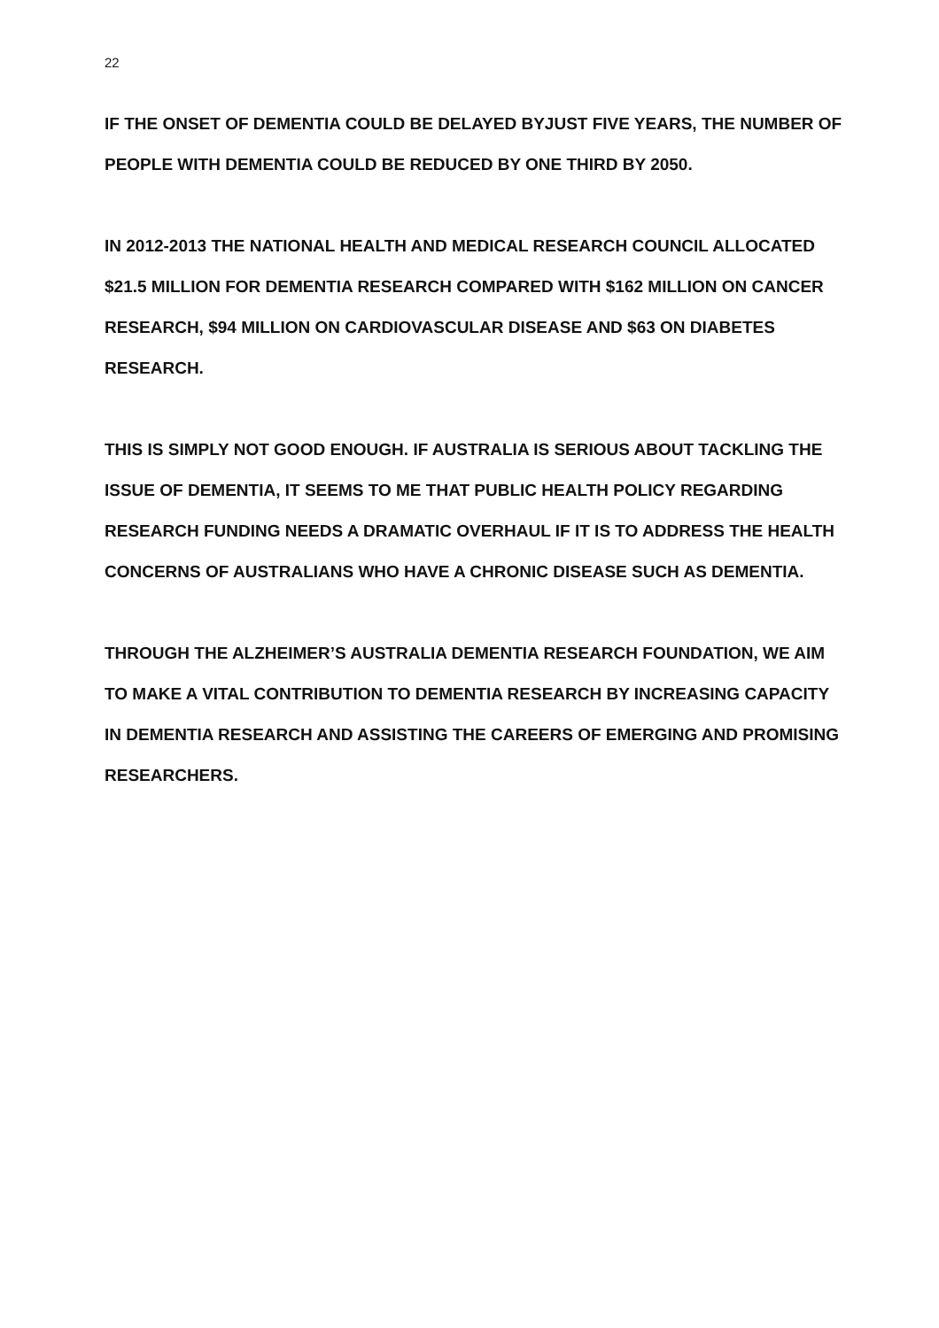22
IF THE ONSET OF DEMENTIA COULD BE DELAYED BYJUST FIVE YEARS, THE NUMBER OF PEOPLE WITH DEMENTIA COULD BE REDUCED BY ONE THIRD BY 2050.
IN 2012-2013 THE NATIONAL HEALTH AND MEDICAL RESEARCH COUNCIL ALLOCATED $21.5 MILLION FOR DEMENTIA RESEARCH COMPARED WITH $162 MILLION ON CANCER RESEARCH, $94 MILLION ON CARDIOVASCULAR DISEASE AND $63 ON DIABETES RESEARCH.
THIS IS SIMPLY NOT GOOD ENOUGH. IF AUSTRALIA IS SERIOUS ABOUT TACKLING THE ISSUE OF DEMENTIA, IT SEEMS TO ME THAT PUBLIC HEALTH POLICY REGARDING RESEARCH FUNDING NEEDS A DRAMATIC OVERHAUL IF IT IS TO ADDRESS THE HEALTH CONCERNS OF AUSTRALIANS WHO HAVE A CHRONIC DISEASE SUCH AS DEMENTIA.
THROUGH THE ALZHEIMER’S AUSTRALIA DEMENTIA RESEARCH FOUNDATION, WE AIM TO MAKE A VITAL CONTRIBUTION TO DEMENTIA RESEARCH BY INCREASING CAPACITY IN DEMENTIA RESEARCH AND ASSISTING THE CAREERS OF EMERGING AND PROMISING RESEARCHERS.